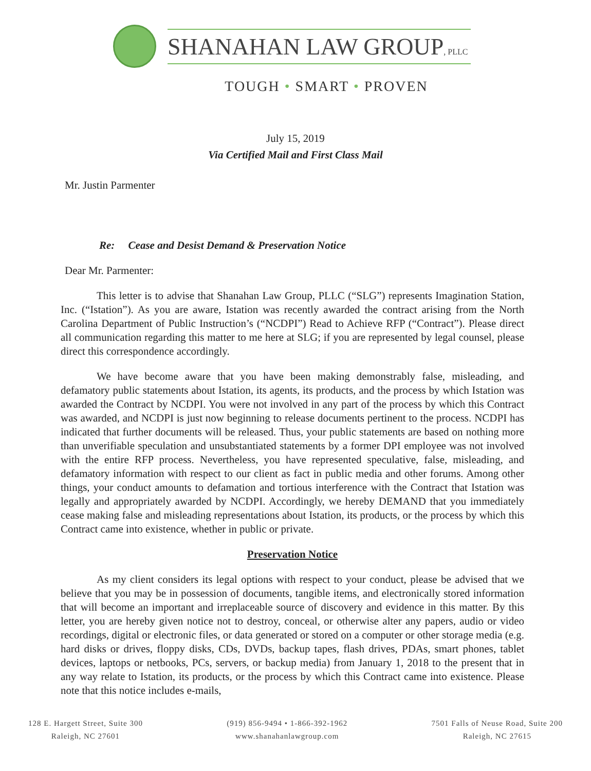SHANAHAN LAW GROUP, PLLC
TOUGH • SMART • PROVEN
July 15, 2019
Via Certified Mail and First Class Mail
Mr. Justin Parmenter
Re: Cease and Desist Demand & Preservation Notice
Dear Mr. Parmenter:
This letter is to advise that Shanahan Law Group, PLLC (“SLG”) represents Imagination Station, Inc. (“Istation”). As you are aware, Istation was recently awarded the contract arising from the North Carolina Department of Public Instruction’s (“NCDPI”) Read to Achieve RFP (“Contract”). Please direct all communication regarding this matter to me here at SLG; if you are represented by legal counsel, please direct this correspondence accordingly.
We have become aware that you have been making demonstrably false, misleading, and defamatory public statements about Istation, its agents, its products, and the process by which Istation was awarded the Contract by NCDPI. You were not involved in any part of the process by which this Contract was awarded, and NCDPI is just now beginning to release documents pertinent to the process. NCDPI has indicated that further documents will be released. Thus, your public statements are based on nothing more than unverifiable speculation and unsubstantiated statements by a former DPI employee was not involved with the entire RFP process. Nevertheless, you have represented speculative, false, misleading, and defamatory information with respect to our client as fact in public media and other forums. Among other things, your conduct amounts to defamation and tortious interference with the Contract that Istation was legally and appropriately awarded by NCDPI. Accordingly, we hereby DEMAND that you immediately cease making false and misleading representations about Istation, its products, or the process by which this Contract came into existence, whether in public or private.
Preservation Notice
As my client considers its legal options with respect to your conduct, please be advised that we believe that you may be in possession of documents, tangible items, and electronically stored information that will become an important and irreplaceable source of discovery and evidence in this matter. By this letter, you are hereby given notice not to destroy, conceal, or otherwise alter any papers, audio or video recordings, digital or electronic files, or data generated or stored on a computer or other storage media (e.g. hard disks or drives, floppy disks, CDs, DVDs, backup tapes, flash drives, PDAs, smart phones, tablet devices, laptops or netbooks, PCs, servers, or backup media) from January 1, 2018 to the present that in any way relate to Istation, its products, or the process by which this Contract came into existence. Please note that this notice includes e-mails,
128 E. Hargett Street, Suite 300
Raleigh, NC 27601
(919) 856-9494 • 1-866-392-1962
www.shanahanlawgroup.com
7501 Falls of Neuse Road, Suite 200
Raleigh, NC 27615